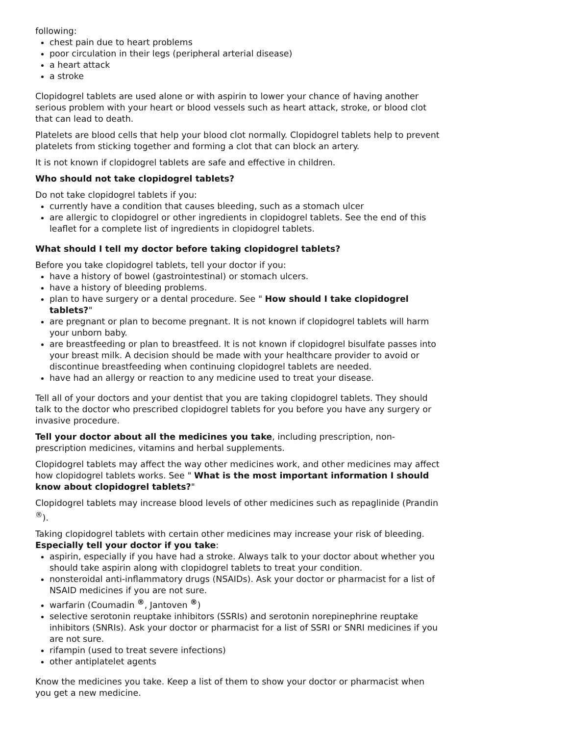following:
chest pain due to heart problems
poor circulation in their legs (peripheral arterial disease)
a heart attack
a stroke
Clopidogrel tablets are used alone or with aspirin to lower your chance of having another serious problem with your heart or blood vessels such as heart attack, stroke, or blood clot that can lead to death.
Platelets are blood cells that help your blood clot normally. Clopidogrel tablets help to prevent platelets from sticking together and forming a clot that can block an artery.
It is not known if clopidogrel tablets are safe and effective in children.
Who should not take clopidogrel tablets?
Do not take clopidogrel tablets if you:
currently have a condition that causes bleeding, such as a stomach ulcer
are allergic to clopidogrel or other ingredients in clopidogrel tablets. See the end of this leaflet for a complete list of ingredients in clopidogrel tablets.
What should I tell my doctor before taking clopidogrel tablets?
Before you take clopidogrel tablets, tell your doctor if you:
have a history of bowel (gastrointestinal) or stomach ulcers.
have a history of bleeding problems.
plan to have surgery or a dental procedure. See " How should I take clopidogrel tablets?"
are pregnant or plan to become pregnant. It is not known if clopidogrel tablets will harm your unborn baby.
are breastfeeding or plan to breastfeed. It is not known if clopidogrel bisulfate passes into your breast milk. A decision should be made with your healthcare provider to avoid or discontinue breastfeeding when continuing clopidogrel tablets are needed.
have had an allergy or reaction to any medicine used to treat your disease.
Tell all of your doctors and your dentist that you are taking clopidogrel tablets. They should talk to the doctor who prescribed clopidogrel tablets for you before you have any surgery or invasive procedure.
Tell your doctor about all the medicines you take, including prescription, non-prescription medicines, vitamins and herbal supplements.
Clopidogrel tablets may affect the way other medicines work, and other medicines may affect how clopidogrel tablets works. See " What is the most important information I should know about clopidogrel tablets?"
Clopidogrel tablets may increase blood levels of other medicines such as repaglinide (Prandin <sup>®</sup>).
Taking clopidogrel tablets with certain other medicines may increase your risk of bleeding. Especially tell your doctor if you take:
aspirin, especially if you have had a stroke. Always talk to your doctor about whether you should take aspirin along with clopidogrel tablets to treat your condition.
nonsteroidal anti-inflammatory drugs (NSAIDs). Ask your doctor or pharmacist for a list of NSAID medicines if you are not sure.
warfarin (Coumadin <sup>®</sup>, Jantoven <sup>®</sup>)
selective serotonin reuptake inhibitors (SSRIs) and serotonin norepinephrine reuptake inhibitors (SNRIs). Ask your doctor or pharmacist for a list of SSRI or SNRI medicines if you are not sure.
rifampin (used to treat severe infections)
other antiplatelet agents
Know the medicines you take. Keep a list of them to show your doctor or pharmacist when you get a new medicine.